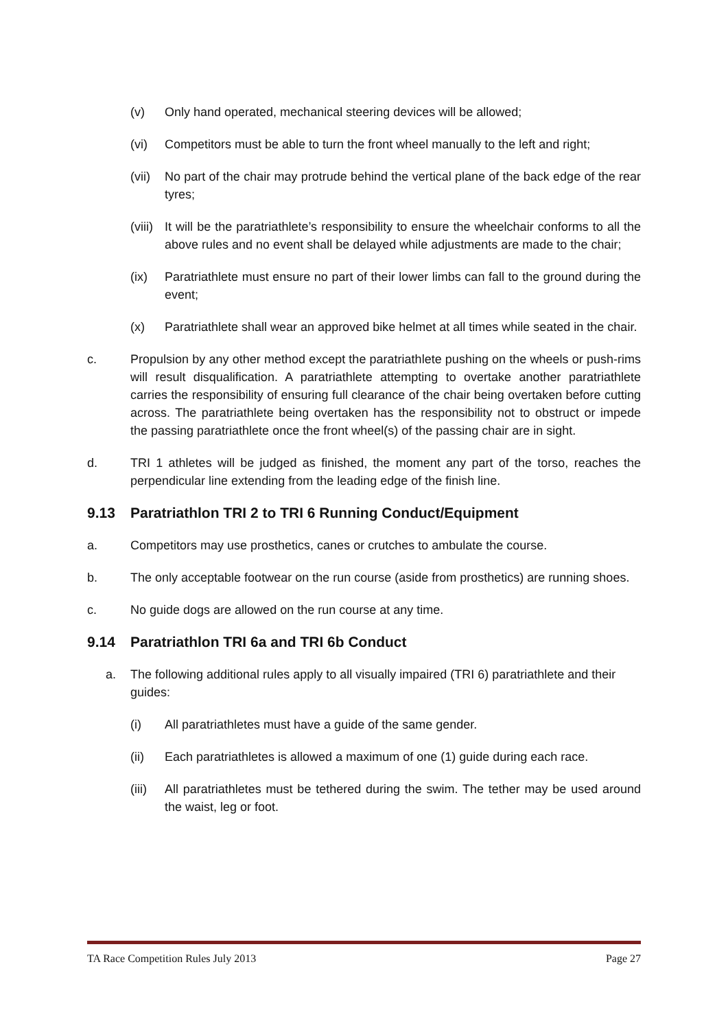(v) Only hand operated, mechanical steering devices will be allowed;
(vi) Competitors must be able to turn the front wheel manually to the left and right;
(vii) No part of the chair may protrude behind the vertical plane of the back edge of the rear tyres;
(viii) It will be the paratriathlete’s responsibility to ensure the wheelchair conforms to all the above rules and no event shall be delayed while adjustments are made to the chair;
(ix) Paratriathlete must ensure no part of their lower limbs can fall to the ground during the event;
(x) Paratriathlete shall wear an approved bike helmet at all times while seated in the chair.
c. Propulsion by any other method except the paratriathlete pushing on the wheels or push-rims will result disqualification. A paratriathlete attempting to overtake another paratriathlete carries the responsibility of ensuring full clearance of the chair being overtaken before cutting across. The paratriathlete being overtaken has the responsibility not to obstruct or impede the passing paratriathlete once the front wheel(s) of the passing chair are in sight.
d. TRI 1 athletes will be judged as finished, the moment any part of the torso, reaches the perpendicular line extending from the leading edge of the finish line.
9.13 Paratriathlon TRI 2 to TRI 6 Running Conduct/Equipment
a. Competitors may use prosthetics, canes or crutches to ambulate the course.
b. The only acceptable footwear on the run course (aside from prosthetics) are running shoes.
c. No guide dogs are allowed on the run course at any time.
9.14 Paratriathlon TRI 6a and TRI 6b Conduct
a. The following additional rules apply to all visually impaired (TRI 6) paratriathlete and their guides:
(i) All paratriathletes must have a guide of the same gender.
(ii) Each paratriathletes is allowed a maximum of one (1) guide during each race.
(iii) All paratriathletes must be tethered during the swim. The tether may be used around the waist, leg or foot.
TA Race Competition Rules July 2013 Page 27